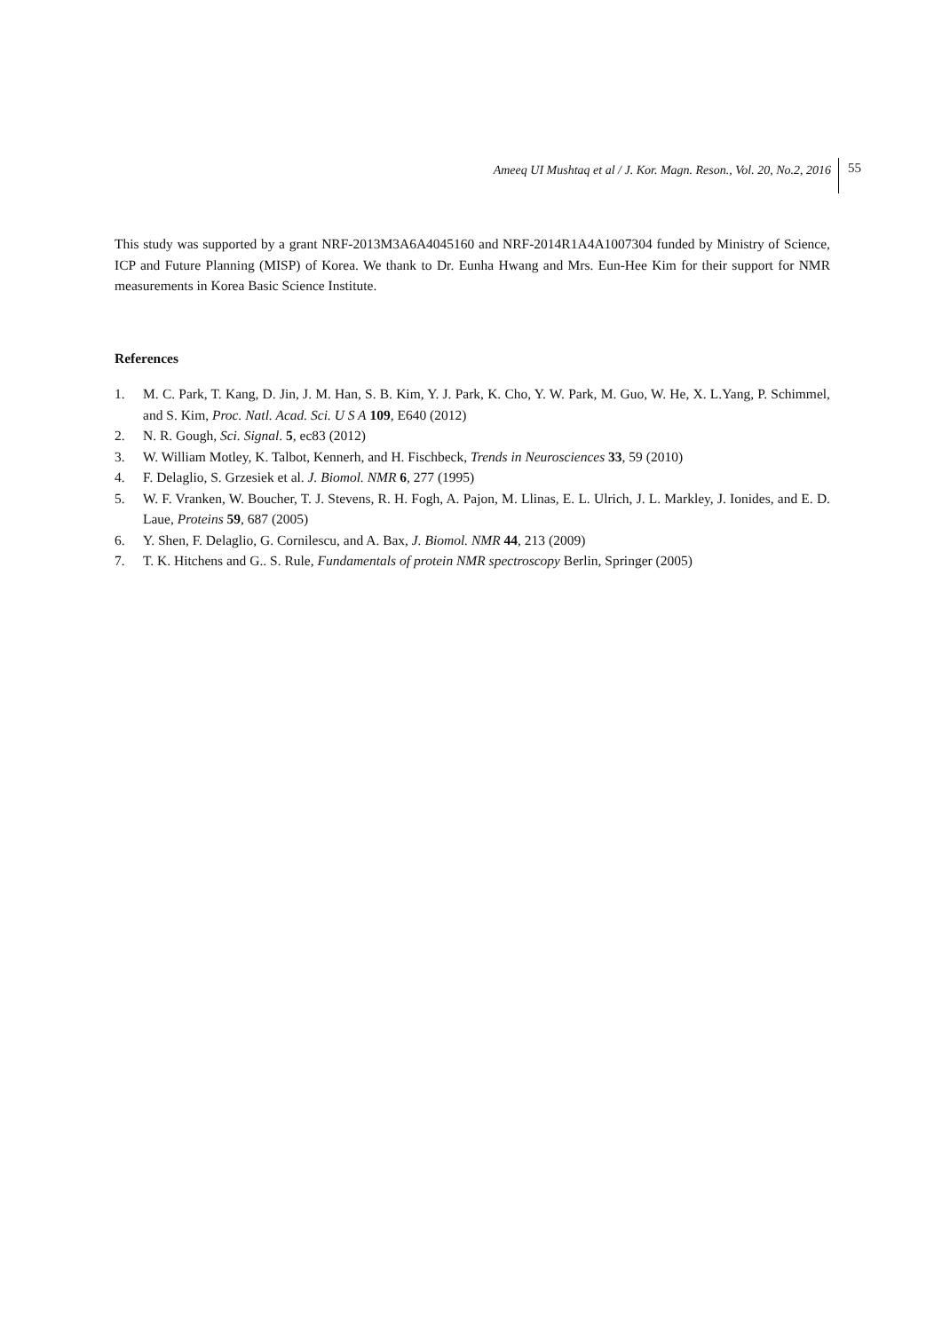Ameeq UI Mushtaq et al / J. Kor. Magn. Reson., Vol. 20, No.2, 2016 55
This study was supported by a grant NRF-2013M3A6A4045160 and NRF-2014R1A4A1007304 funded by Ministry of Science, ICP and Future Planning (MISP) of Korea. We thank to Dr. Eunha Hwang and Mrs. Eun-Hee Kim for their support for NMR measurements in Korea Basic Science Institute.
References
1. M. C. Park, T. Kang, D. Jin, J. M. Han, S. B. Kim, Y. J. Park, K. Cho, Y. W. Park, M. Guo, W. He, X. L.Yang, P. Schimmel, and S. Kim, Proc. Natl. Acad. Sci. U S A 109, E640 (2012)
2. N. R. Gough, Sci. Signal. 5, ec83 (2012)
3. W. William Motley, K. Talbot, Kennerh, and H. Fischbeck, Trends in Neurosciences 33, 59 (2010)
4. F. Delaglio, S. Grzesiek et al. J. Biomol. NMR 6, 277 (1995)
5. W. F. Vranken, W. Boucher, T. J. Stevens, R. H. Fogh, A. Pajon, M. Llinas, E. L. Ulrich, J. L. Markley, J. Ionides, and E. D. Laue, Proteins 59, 687 (2005)
6. Y. Shen, F. Delaglio, G. Cornilescu, and A. Bax, J. Biomol. NMR 44, 213 (2009)
7. T. K. Hitchens and G.. S. Rule, Fundamentals of protein NMR spectroscopy Berlin, Springer (2005)